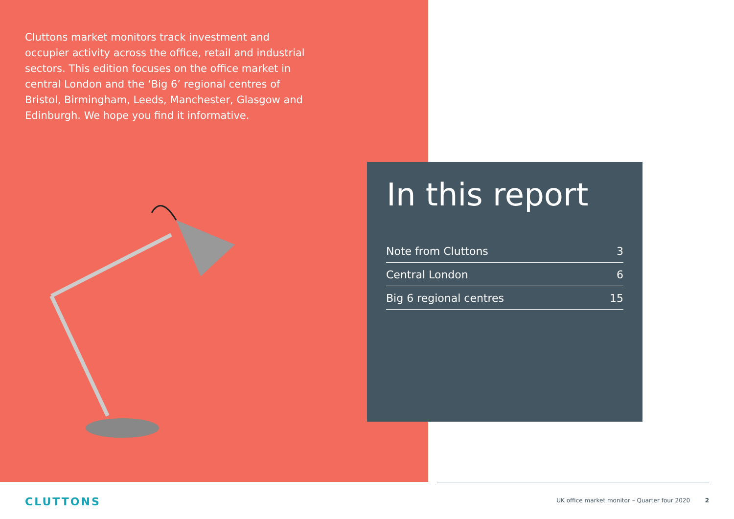Cluttons market monitors track investment and occupier activity across the office, retail and industrial sectors. This edition focuses on the office market in central London and the ‘Big 6’ regional centres of Bristol, Birmingham, Leeds, Manchester, Glasgow and Edinburgh. We hope you find it informative.
In this report
Note from Cluttons 3
Central London 6
Big 6 regional centres 15
CLUTTONS
UK office market monitor – Quarter four 2020 2